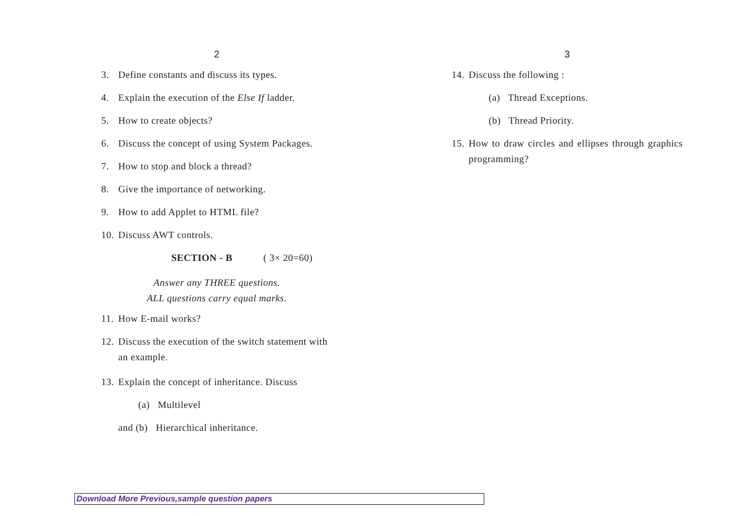2
3. Define constants and discuss its types.
4. Explain the execution of the Else If ladder.
5. How to create objects?
6. Discuss the concept of using System Packages.
7. How to stop and block a thread?
8. Give the importance of networking.
9. How to add Applet to HTML file?
10. Discuss AWT controls.
SECTION - B ( 3× 20=60)
Answer any THREE questions.
ALL questions carry equal marks.
11. How E-mail works?
12. Discuss the execution of the switch statement with an example.
13. Explain the concept of inheritance. Discuss
(a) Multilevel
and (b) Hierarchical inheritance.
3
14. Discuss the following :
(a) Thread Exceptions.
(b) Thread Priority.
15. How to draw circles and ellipses through graphics programming?
Download More Previous,sample question papers